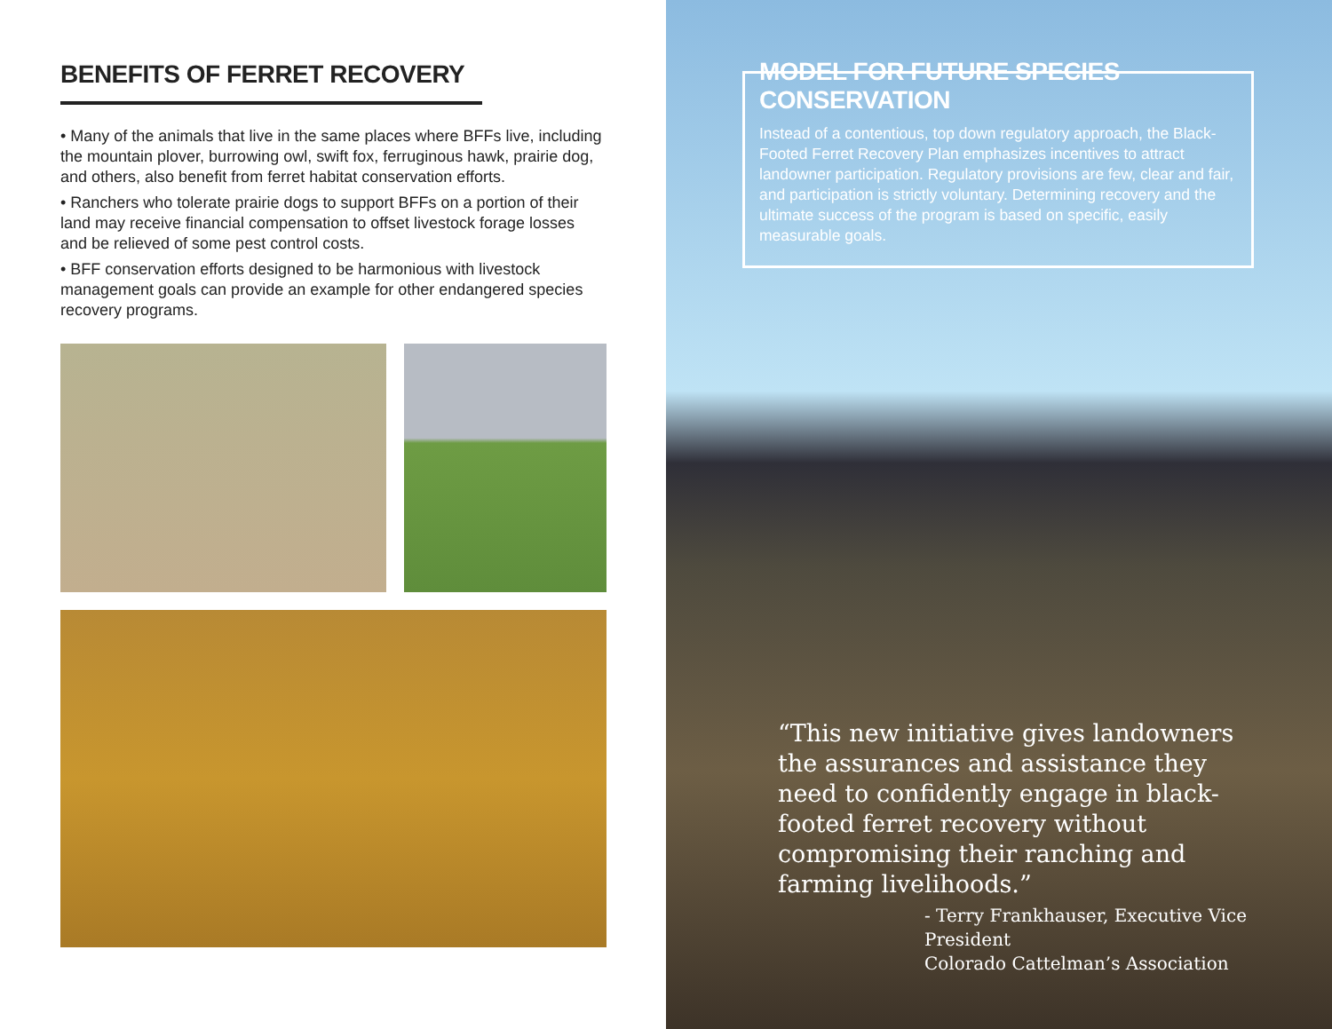BENEFITS OF FERRET RECOVERY
• Many of the animals that live in the same places where BFFs live, including the mountain plover, burrowing owl, swift fox, ferruginous hawk, prairie dog, and others, also benefit from ferret habitat conservation efforts.
• Ranchers who tolerate prairie dogs to support BFFs on a portion of their land may receive financial compensation to offset livestock forage losses and be relieved of some pest control costs.
• BFF conservation efforts designed to be harmonious with livestock management goals can provide an example for other endangered species recovery programs.
MODEL FOR FUTURE SPECIES CONSERVATION
Instead of a contentious, top down regulatory approach, the Black- Footed Ferret Recovery Plan emphasizes incentives to attract landowner participation. Regulatory provisions are few, clear and fair, and participation is strictly voluntary. Determining recovery and the ultimate success of the program is based on specific, easily measurable goals.
“This new initiative gives landowners the assurances and assistance they need to confidently engage in black-footed ferret recovery without compromising their ranching and farming livelihoods.”
- Terry Frankhauser, Executive Vice President
Colorado Cattelman’s Association